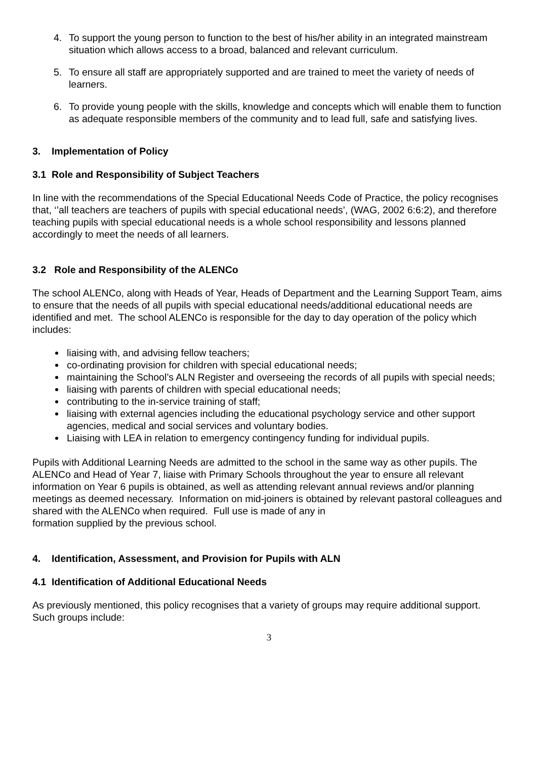4. To support the young person to function to the best of his/her ability in an integrated mainstream situation which allows access to a broad, balanced and relevant curriculum.
5. To ensure all staff are appropriately supported and are trained to meet the variety of needs of learners.
6. To provide young people with the skills, knowledge and concepts which will enable them to function as adequate responsible members of the community and to lead full, safe and satisfying lives.
3. Implementation of Policy
3.1 Role and Responsibility of Subject Teachers
In line with the recommendations of the Special Educational Needs Code of Practice, the policy recognises that, ‘’all teachers are teachers of pupils with special educational needs’, (WAG, 2002 6:6:2), and therefore teaching pupils with special educational needs is a whole school responsibility and lessons planned accordingly to meet the needs of all learners.
3.2 Role and Responsibility of the ALENCo
The school ALENCo, along with Heads of Year, Heads of Department and the Learning Support Team, aims to ensure that the needs of all pupils with special educational needs/additional educational needs are identified and met. The school ALENCo is responsible for the day to day operation of the policy which includes:
liaising with, and advising fellow teachers;
co-ordinating provision for children with special educational needs;
maintaining the School’s ALN Register and overseeing the records of all pupils with special needs;
liaising with parents of children with special educational needs;
contributing to the in-service training of staff;
liaising with external agencies including the educational psychology service and other support agencies, medical and social services and voluntary bodies.
Liaising with LEA in relation to emergency contingency funding for individual pupils.
Pupils with Additional Learning Needs are admitted to the school in the same way as other pupils. The ALENCo and Head of Year 7, liaise with Primary Schools throughout the year to ensure all relevant information on Year 6 pupils is obtained, as well as attending relevant annual reviews and/or planning meetings as deemed necessary. Information on mid-joiners is obtained by relevant pastoral colleagues and shared with the ALENCo when required. Full use is made of any in
formation supplied by the previous school.
4. Identification, Assessment, and Provision for Pupils with ALN
4.1 Identification of Additional Educational Needs
As previously mentioned, this policy recognises that a variety of groups may require additional support. Such groups include:
3